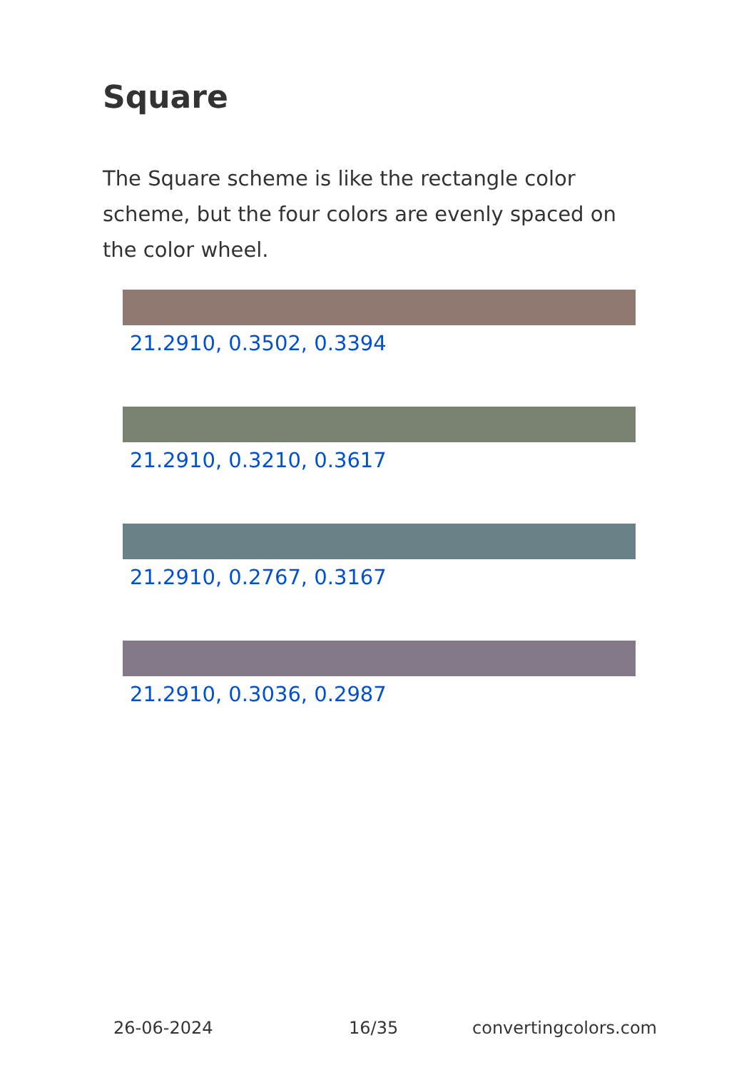Square
The Square scheme is like the rectangle color scheme, but the four colors are evenly spaced on the color wheel.
21.2910, 0.3502, 0.3394
21.2910, 0.3210, 0.3617
21.2910, 0.2767, 0.3167
21.2910, 0.3036, 0.2987
26-06-2024 16/35 convertingcolors.com